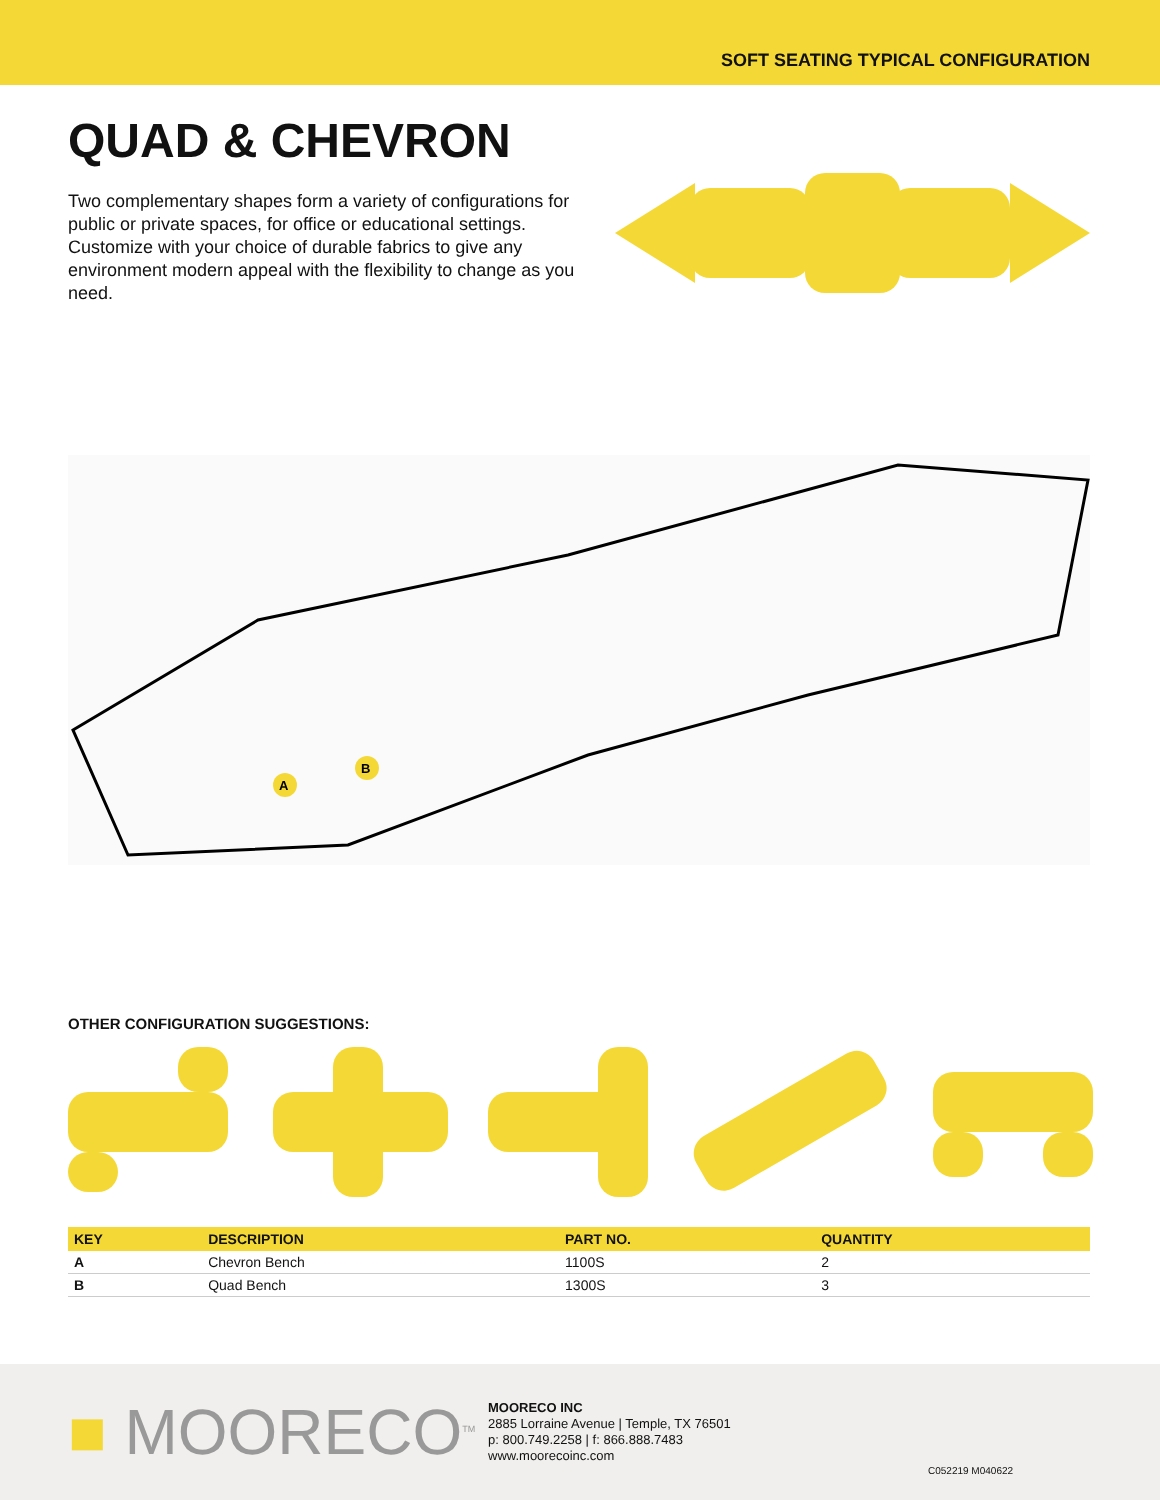SOFT SEATING TYPICAL CONFIGURATION
QUAD & CHEVRON
Two complementary shapes form a variety of configurations for public or private spaces, for office or educational settings. Customize with your choice of durable fabrics to give any environment modern appeal with the flexibility to change as you need.
A
B
OTHER CONFIGURATION SUGGESTIONS:
| KEY | DESCRIPTION | PART NO. | QUANTITY |
| --- | --- | --- | --- |
| A | Chevron Bench | 1100S | 2 |
| B | Quad Bench | 1300S | 3 |
■ MOORECO<sup>TM</sup>
MOORECO INC
2885 Lorraine Avenue | Temple, TX 76501
p: 800.749.2258 | f: 866.888.7483
www.moorecoinc.com
C052219 M040622